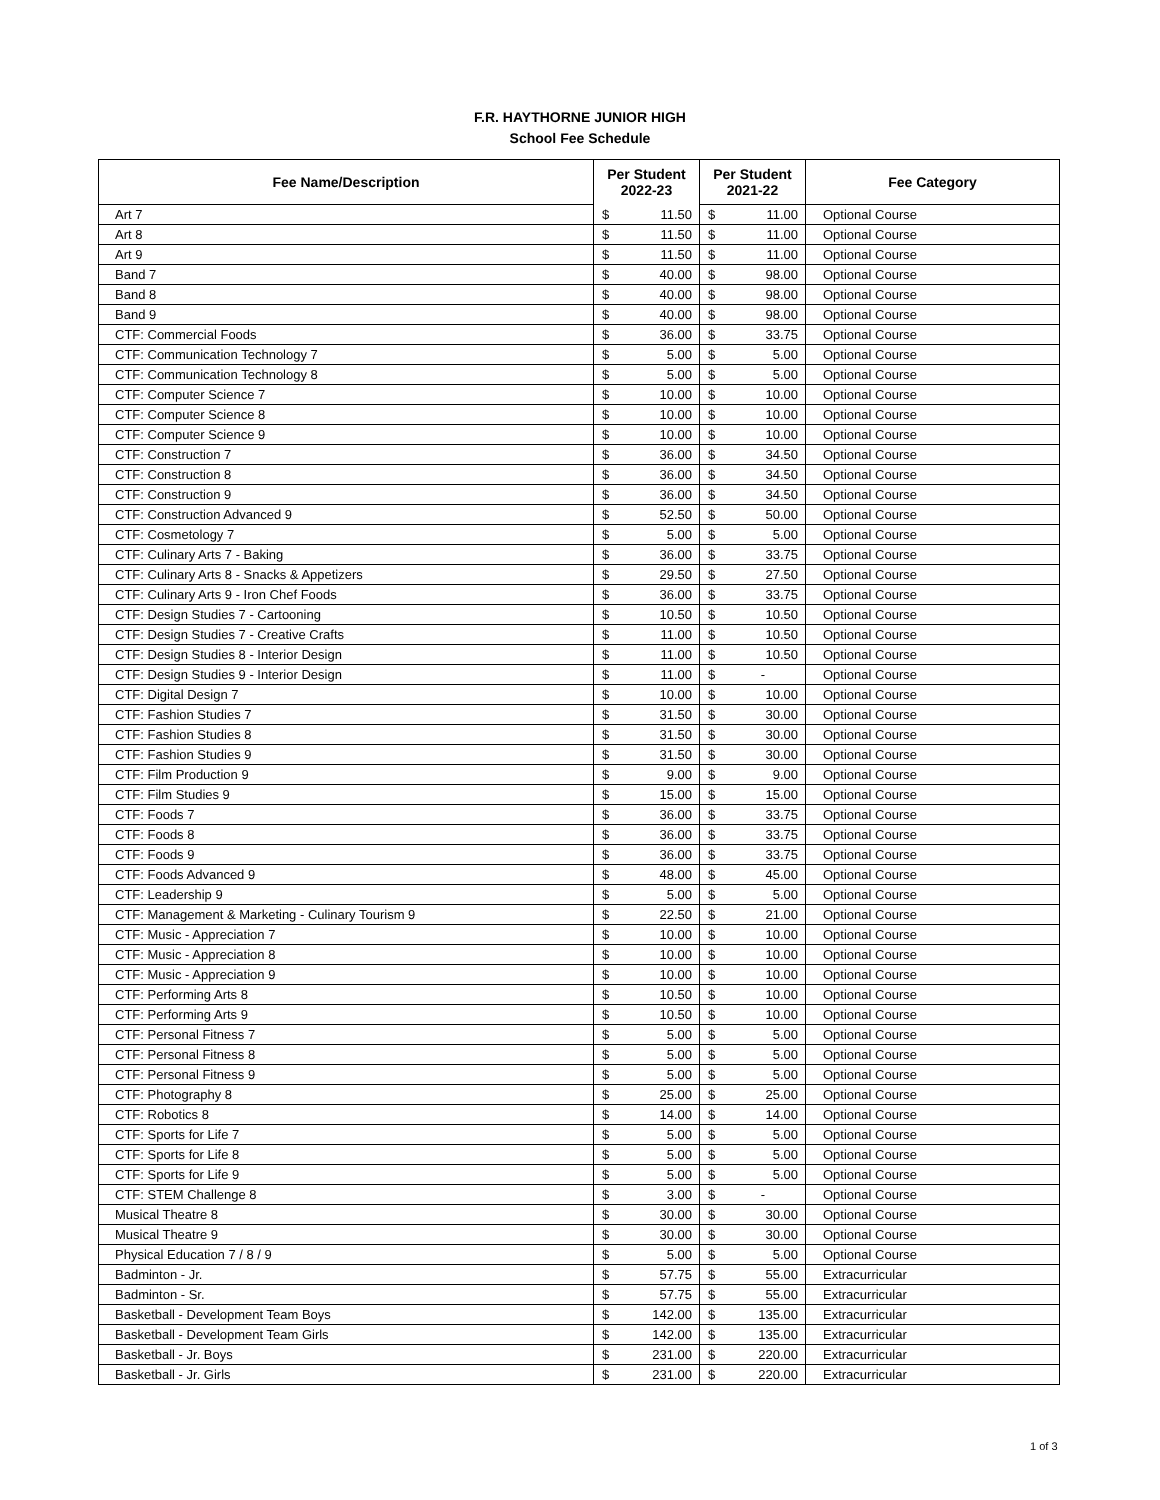F.R. HAYTHORNE JUNIOR HIGH
School Fee Schedule
| Fee Name/Description | Per Student 2022-23 | | Per Student 2021-22 | | Fee Category |
| --- | --- | --- | --- | --- | --- |
| Art 7 | $ | 11.50 | $ | 11.00 | Optional Course |
| Art 8 | $ | 11.50 | $ | 11.00 | Optional Course |
| Art 9 | $ | 11.50 | $ | 11.00 | Optional Course |
| Band 7 | $ | 40.00 | $ | 98.00 | Optional Course |
| Band 8 | $ | 40.00 | $ | 98.00 | Optional Course |
| Band 9 | $ | 40.00 | $ | 98.00 | Optional Course |
| CTF: Commercial Foods | $ | 36.00 | $ | 33.75 | Optional Course |
| CTF: Communication Technology 7 | $ | 5.00 | $ | 5.00 | Optional Course |
| CTF: Communication Technology 8 | $ | 5.00 | $ | 5.00 | Optional Course |
| CTF: Computer Science 7 | $ | 10.00 | $ | 10.00 | Optional Course |
| CTF: Computer Science 8 | $ | 10.00 | $ | 10.00 | Optional Course |
| CTF: Computer Science 9 | $ | 10.00 | $ | 10.00 | Optional Course |
| CTF: Construction 7 | $ | 36.00 | $ | 34.50 | Optional Course |
| CTF: Construction 8 | $ | 36.00 | $ | 34.50 | Optional Course |
| CTF: Construction 9 | $ | 36.00 | $ | 34.50 | Optional Course |
| CTF: Construction Advanced 9 | $ | 52.50 | $ | 50.00 | Optional Course |
| CTF: Cosmetology 7 | $ | 5.00 | $ | 5.00 | Optional Course |
| CTF: Culinary Arts 7 - Baking | $ | 36.00 | $ | 33.75 | Optional Course |
| CTF: Culinary Arts 8 - Snacks & Appetizers | $ | 29.50 | $ | 27.50 | Optional Course |
| CTF: Culinary Arts 9 - Iron Chef Foods | $ | 36.00 | $ | 33.75 | Optional Course |
| CTF: Design Studies 7 - Cartooning | $ | 10.50 | $ | 10.50 | Optional Course |
| CTF: Design Studies 7 - Creative Crafts | $ | 11.00 | $ | 10.50 | Optional Course |
| CTF: Design Studies 8 - Interior Design | $ | 11.00 | $ | 10.50 | Optional Course |
| CTF: Design Studies 9 - Interior Design | $ | 11.00 | $ | - | Optional Course |
| CTF: Digital Design 7 | $ | 10.00 | $ | 10.00 | Optional Course |
| CTF: Fashion Studies 7 | $ | 31.50 | $ | 30.00 | Optional Course |
| CTF: Fashion Studies 8 | $ | 31.50 | $ | 30.00 | Optional Course |
| CTF: Fashion Studies 9 | $ | 31.50 | $ | 30.00 | Optional Course |
| CTF: Film Production 9 | $ | 9.00 | $ | 9.00 | Optional Course |
| CTF: Film Studies 9 | $ | 15.00 | $ | 15.00 | Optional Course |
| CTF: Foods 7 | $ | 36.00 | $ | 33.75 | Optional Course |
| CTF: Foods 8 | $ | 36.00 | $ | 33.75 | Optional Course |
| CTF: Foods 9 | $ | 36.00 | $ | 33.75 | Optional Course |
| CTF: Foods Advanced 9 | $ | 48.00 | $ | 45.00 | Optional Course |
| CTF: Leadership 9 | $ | 5.00 | $ | 5.00 | Optional Course |
| CTF: Management & Marketing - Culinary Tourism 9 | $ | 22.50 | $ | 21.00 | Optional Course |
| CTF: Music - Appreciation 7 | $ | 10.00 | $ | 10.00 | Optional Course |
| CTF: Music - Appreciation 8 | $ | 10.00 | $ | 10.00 | Optional Course |
| CTF: Music - Appreciation 9 | $ | 10.00 | $ | 10.00 | Optional Course |
| CTF: Performing Arts 8 | $ | 10.50 | $ | 10.00 | Optional Course |
| CTF: Performing Arts 9 | $ | 10.50 | $ | 10.00 | Optional Course |
| CTF: Personal Fitness 7 | $ | 5.00 | $ | 5.00 | Optional Course |
| CTF: Personal Fitness 8 | $ | 5.00 | $ | 5.00 | Optional Course |
| CTF: Personal Fitness 9 | $ | 5.00 | $ | 5.00 | Optional Course |
| CTF: Photography 8 | $ | 25.00 | $ | 25.00 | Optional Course |
| CTF: Robotics 8 | $ | 14.00 | $ | 14.00 | Optional Course |
| CTF: Sports for Life 7 | $ | 5.00 | $ | 5.00 | Optional Course |
| CTF: Sports for Life 8 | $ | 5.00 | $ | 5.00 | Optional Course |
| CTF: Sports for Life 9 | $ | 5.00 | $ | 5.00 | Optional Course |
| CTF: STEM Challenge 8 | $ | 3.00 | $ | - | Optional Course |
| Musical Theatre 8 | $ | 30.00 | $ | 30.00 | Optional Course |
| Musical Theatre 9 | $ | 30.00 | $ | 30.00 | Optional Course |
| Physical Education 7 / 8 / 9 | $ | 5.00 | $ | 5.00 | Optional Course |
| Badminton - Jr. | $ | 57.75 | $ | 55.00 | Extracurricular |
| Badminton - Sr. | $ | 57.75 | $ | 55.00 | Extracurricular |
| Basketball - Development Team Boys | $ | 142.00 | $ | 135.00 | Extracurricular |
| Basketball - Development Team Girls | $ | 142.00 | $ | 135.00 | Extracurricular |
| Basketball - Jr. Boys | $ | 231.00 | $ | 220.00 | Extracurricular |
| Basketball - Jr. Girls | $ | 231.00 | $ | 220.00 | Extracurricular |
1 of 3